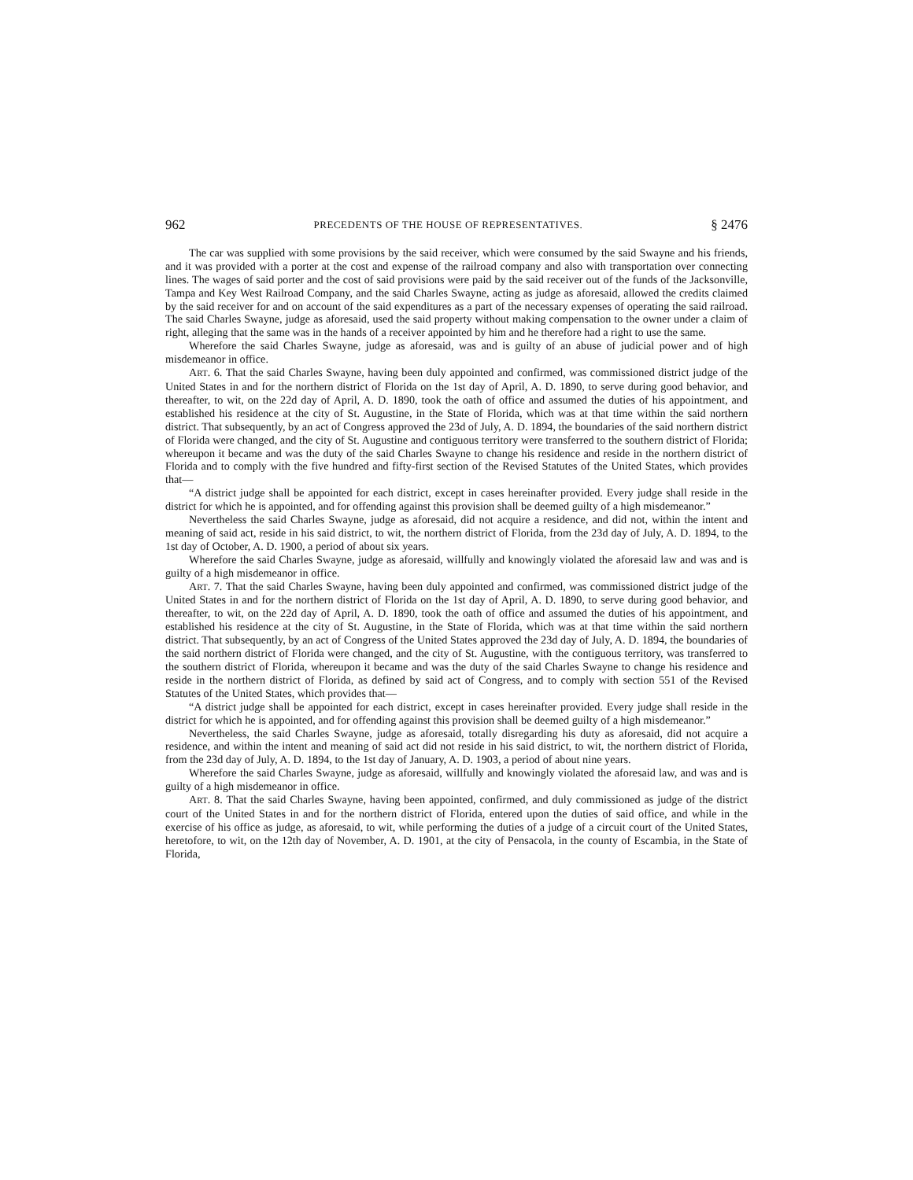962 PRECEDENTS OF THE HOUSE OF REPRESENTATIVES. § 2476
The car was supplied with some provisions by the said receiver, which were consumed by the said Swayne and his friends, and it was provided with a porter at the cost and expense of the railroad company and also with transportation over connecting lines. The wages of said porter and the cost of said provisions were paid by the said receiver out of the funds of the Jacksonville, Tampa and Key West Railroad Company, and the said Charles Swayne, acting as judge as aforesaid, allowed the credits claimed by the said receiver for and on account of the said expenditures as a part of the necessary expenses of operating the said railroad. The said Charles Swayne, judge as aforesaid, used the said property without making compensation to the owner under a claim of right, alleging that the same was in the hands of a receiver appointed by him and he therefore had a right to use the same.
Wherefore the said Charles Swayne, judge as aforesaid, was and is guilty of an abuse of judicial power and of high misdemeanor in office.
ART. 6. That the said Charles Swayne, having been duly appointed and confirmed, was commissioned district judge of the United States in and for the northern district of Florida on the 1st day of April, A. D. 1890, to serve during good behavior, and thereafter, to wit, on the 22d day of April, A. D. 1890, took the oath of office and assumed the duties of his appointment, and established his residence at the city of St. Augustine, in the State of Florida, which was at that time within the said northern district. That subsequently, by an act of Congress approved the 23d of July, A. D. 1894, the boundaries of the said northern district of Florida were changed, and the city of St. Augustine and contiguous territory were transferred to the southern district of Florida; whereupon it became and was the duty of the said Charles Swayne to change his residence and reside in the northern district of Florida and to comply with the five hundred and fifty-first section of the Revised Statutes of the United States, which provides that—
“A district judge shall be appointed for each district, except in cases hereinafter provided. Every judge shall reside in the district for which he is appointed, and for offending against this provision shall be deemed guilty of a high misdemeanor.”
Nevertheless the said Charles Swayne, judge as aforesaid, did not acquire a residence, and did not, within the intent and meaning of said act, reside in his said district, to wit, the northern district of Florida, from the 23d day of July, A. D. 1894, to the 1st day of October, A. D. 1900, a period of about six years.
Wherefore the said Charles Swayne, judge as aforesaid, willfully and knowingly violated the aforesaid law and was and is guilty of a high misdemeanor in office.
ART. 7. That the said Charles Swayne, having been duly appointed and confirmed, was commissioned district judge of the United States in and for the northern district of Florida on the 1st day of April, A. D. 1890, to serve during good behavior, and thereafter, to wit, on the 22d day of April, A. D. 1890, took the oath of office and assumed the duties of his appointment, and established his residence at the city of St. Augustine, in the State of Florida, which was at that time within the said northern district. That subsequently, by an act of Congress of the United States approved the 23d day of July, A. D. 1894, the boundaries of the said northern district of Florida were changed, and the city of St. Augustine, with the contiguous territory, was transferred to the southern district of Florida, whereupon it became and was the duty of the said Charles Swayne to change his residence and reside in the northern district of Florida, as defined by said act of Congress, and to comply with section 551 of the Revised Statutes of the United States, which provides that—
“A district judge shall be appointed for each district, except in cases hereinafter provided. Every judge shall reside in the district for which he is appointed, and for offending against this provision shall be deemed guilty of a high misdemeanor.”
Nevertheless, the said Charles Swayne, judge as aforesaid, totally disregarding his duty as aforesaid, did not acquire a residence, and within the intent and meaning of said act did not reside in his said district, to wit, the northern district of Florida, from the 23d day of July, A. D. 1894, to the 1st day of January, A. D. 1903, a period of about nine years.
Wherefore the said Charles Swayne, judge as aforesaid, willfully and knowingly violated the aforesaid law, and was and is guilty of a high misdemeanor in office.
ART. 8. That the said Charles Swayne, having been appointed, confirmed, and duly commissioned as judge of the district court of the United States in and for the northern district of Florida, entered upon the duties of said office, and while in the exercise of his office as judge, as aforesaid, to wit, while performing the duties of a judge of a circuit court of the United States, heretofore, to wit, on the 12th day of November, A. D. 1901, at the city of Pensacola, in the county of Escambia, in the State of Florida,